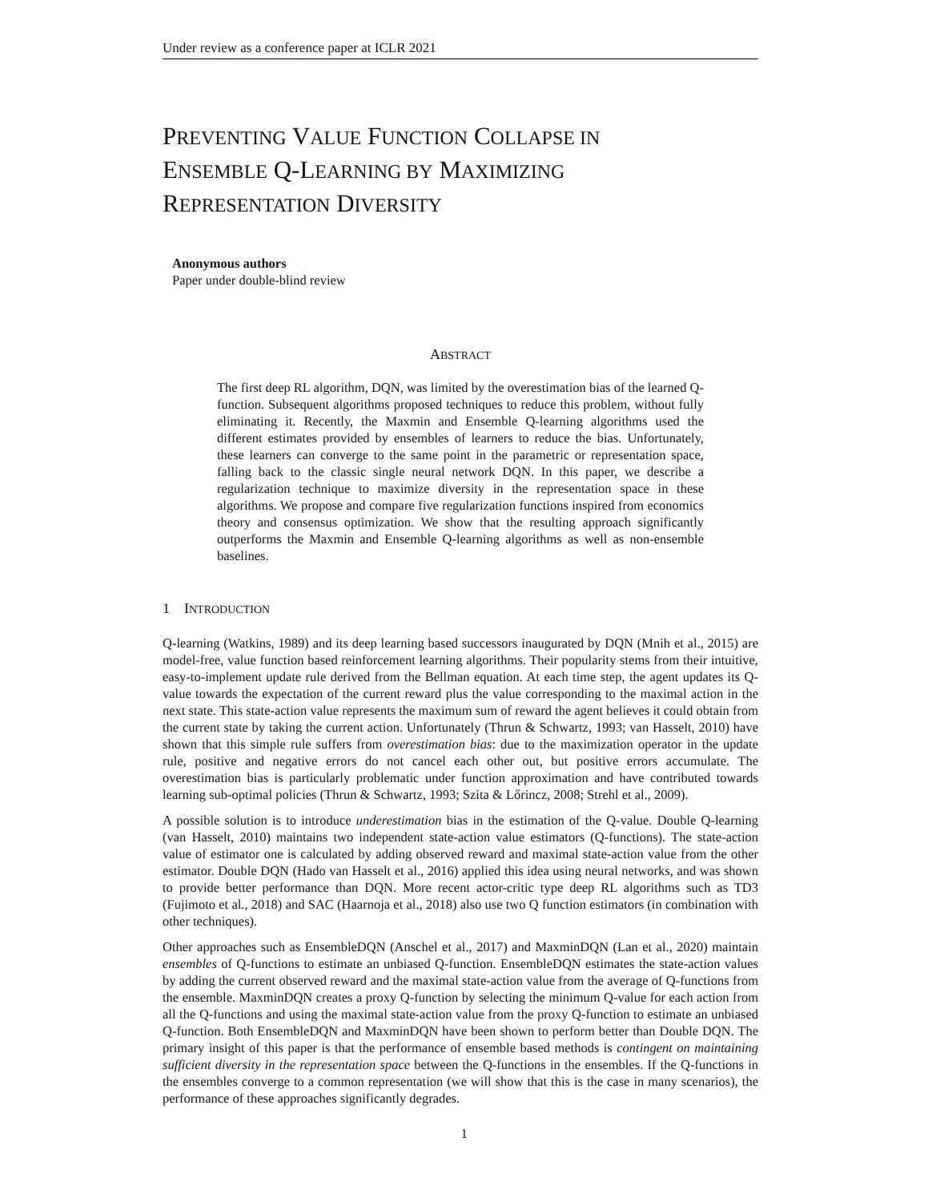Under review as a conference paper at ICLR 2021
PREVENTING VALUE FUNCTION COLLAPSE IN
ENSEMBLE Q-LEARNING BY MAXIMIZING
REPRESENTATION DIVERSITY
Anonymous authors
Paper under double-blind review
ABSTRACT
The first deep RL algorithm, DQN, was limited by the overestimation bias of the learned Q-function. Subsequent algorithms proposed techniques to reduce this problem, without fully eliminating it. Recently, the Maxmin and Ensemble Q-learning algorithms used the different estimates provided by ensembles of learners to reduce the bias. Unfortunately, these learners can converge to the same point in the parametric or representation space, falling back to the classic single neural network DQN. In this paper, we describe a regularization technique to maximize diversity in the representation space in these algorithms. We propose and compare five regularization functions inspired from economics theory and consensus optimization. We show that the resulting approach significantly outperforms the Maxmin and Ensemble Q-learning algorithms as well as non-ensemble baselines.
1 INTRODUCTION
Q-learning (Watkins, 1989) and its deep learning based successors inaugurated by DQN (Mnih et al., 2015) are model-free, value function based reinforcement learning algorithms. Their popularity stems from their intuitive, easy-to-implement update rule derived from the Bellman equation. At each time step, the agent updates its Q-value towards the expectation of the current reward plus the value corresponding to the maximal action in the next state. This state-action value represents the maximum sum of reward the agent believes it could obtain from the current state by taking the current action. Unfortunately (Thrun & Schwartz, 1993; van Hasselt, 2010) have shown that this simple rule suffers from overestimation bias: due to the maximization operator in the update rule, positive and negative errors do not cancel each other out, but positive errors accumulate. The overestimation bias is particularly problematic under function approximation and have contributed towards learning sub-optimal policies (Thrun & Schwartz, 1993; Szita & Lőrincz, 2008; Strehl et al., 2009).
A possible solution is to introduce underestimation bias in the estimation of the Q-value. Double Q-learning (van Hasselt, 2010) maintains two independent state-action value estimators (Q-functions). The state-action value of estimator one is calculated by adding observed reward and maximal state-action value from the other estimator. Double DQN (Hado van Hasselt et al., 2016) applied this idea using neural networks, and was shown to provide better performance than DQN. More recent actor-critic type deep RL algorithms such as TD3 (Fujimoto et al., 2018) and SAC (Haarnoja et al., 2018) also use two Q function estimators (in combination with other techniques).
Other approaches such as EnsembleDQN (Anschel et al., 2017) and MaxminDQN (Lan et al., 2020) maintain ensembles of Q-functions to estimate an unbiased Q-function. EnsembleDQN estimates the state-action values by adding the current observed reward and the maximal state-action value from the average of Q-functions from the ensemble. MaxminDQN creates a proxy Q-function by selecting the minimum Q-value for each action from all the Q-functions and using the maximal state-action value from the proxy Q-function to estimate an unbiased Q-function. Both EnsembleDQN and MaxminDQN have been shown to perform better than Double DQN. The primary insight of this paper is that the performance of ensemble based methods is contingent on maintaining sufficient diversity in the representation space between the Q-functions in the ensembles. If the Q-functions in the ensembles converge to a common representation (we will show that this is the case in many scenarios), the performance of these approaches significantly degrades.
1